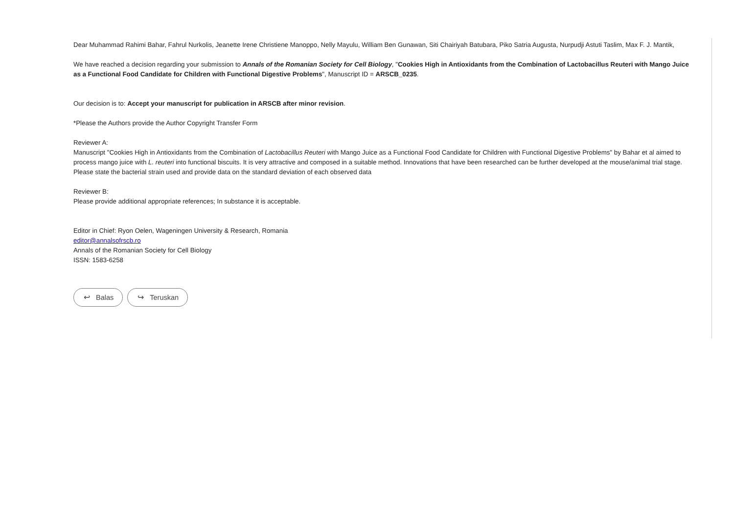Dear Muhammad Rahimi Bahar, Fahrul Nurkolis, Jeanette Irene Christiene Manoppo, Nelly Mayulu, William Ben Gunawan, Siti Chairiyah Batubara, Piko Satria Augusta, Nurpudji Astuti Taslim, Max F. J. Mantik,
We have reached a decision regarding your submission to Annals of the Romanian Society for Cell Biology, "Cookies High in Antioxidants from the Combination of Lactobacillus Reuteri with Mango Juice as a Functional Food Candidate for Children with Functional Digestive Problems", Manuscript ID = ARSCB_0235.
Our decision is to: Accept your manuscript for publication in ARSCB after minor revision.
*Please the Authors provide the Author Copyright Transfer Form
Reviewer A:
Manuscript "Cookies High in Antioxidants from the Combination of Lactobacillus Reuteri with Mango Juice as a Functional Food Candidate for Children with Functional Digestive Problems" by Bahar et al aimed to process mango juice with L. reuteri into functional biscuits. It is very attractive and composed in a suitable method. Innovations that have been researched can be further developed at the mouse/animal trial stage. Please state the bacterial strain used and provide data on the standard deviation of each observed data
Reviewer B:
Please provide additional appropriate references; In substance it is acceptable.
Editor in Chief: Ryon Oelen, Wageningen University & Research, Romania
editor@annalsofrscb.ro
Annals of the Romanian Society for Cell Biology
ISSN: 1583-6258
↩ Balas ↪ Teruskan